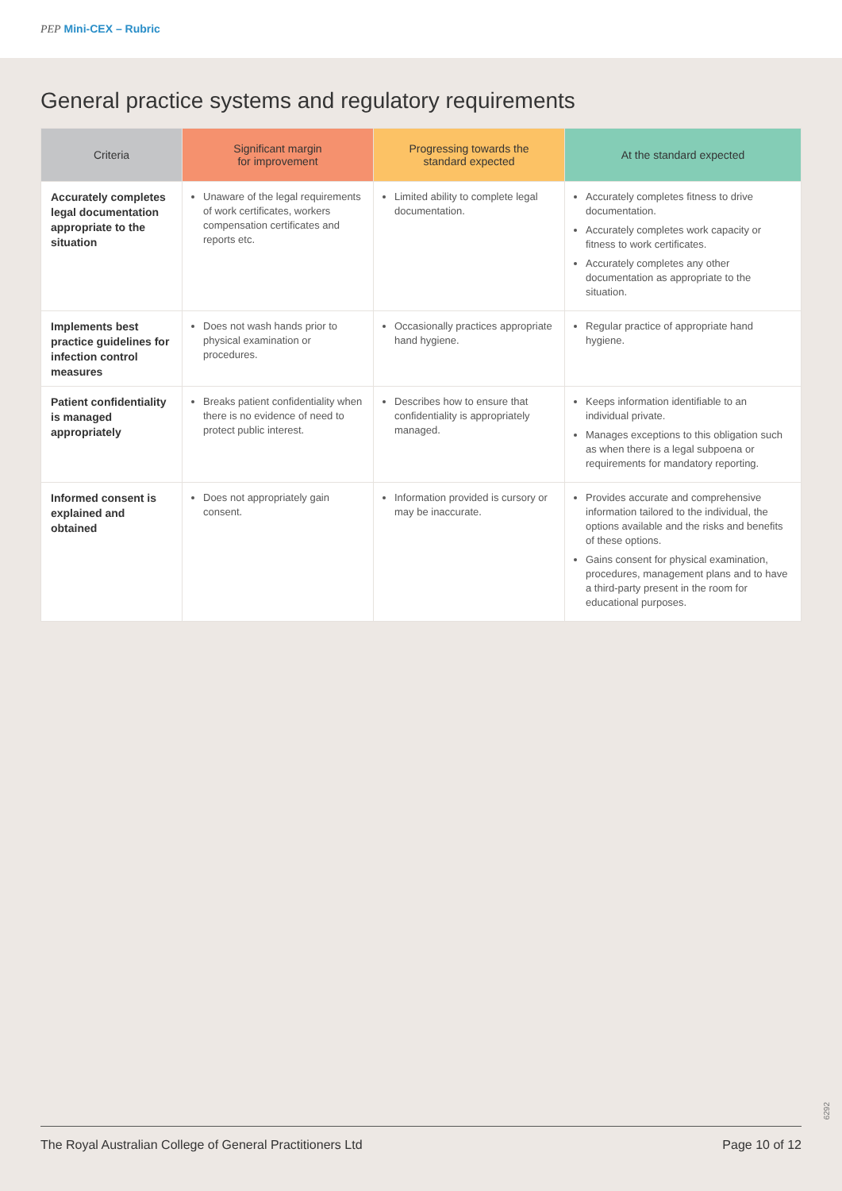PEP Mini-CEX – Rubric
General practice systems and regulatory requirements
| Criteria | Significant margin for improvement | Progressing towards the standard expected | At the standard expected |
| --- | --- | --- | --- |
| Accurately completes legal documentation appropriate to the situation | Unaware of the legal requirements of work certificates, workers compensation certificates and reports etc. | Limited ability to complete legal documentation. | Accurately completes fitness to drive documentation. Accurately completes work capacity or fitness to work certificates. Accurately completes any other documentation as appropriate to the situation. |
| Implements best practice guidelines for infection control measures | Does not wash hands prior to physical examination or procedures. | Occasionally practices appropriate hand hygiene. | Regular practice of appropriate hand hygiene. |
| Patient confidentiality is managed appropriately | Breaks patient confidentiality when there is no evidence of need to protect public interest. | Describes how to ensure that confidentiality is appropriately managed. | Keeps information identifiable to an individual private. Manages exceptions to this obligation such as when there is a legal subpoena or requirements for mandatory reporting. |
| Informed consent is explained and obtained | Does not appropriately gain consent. | Information provided is cursory or may be inaccurate. | Provides accurate and comprehensive information tailored to the individual, the options available and the risks and benefits of these options. Gains consent for physical examination, procedures, management plans and to have a third-party present in the room for educational purposes. |
6292
The Royal Australian College of General Practitioners Ltd Page 10 of 12